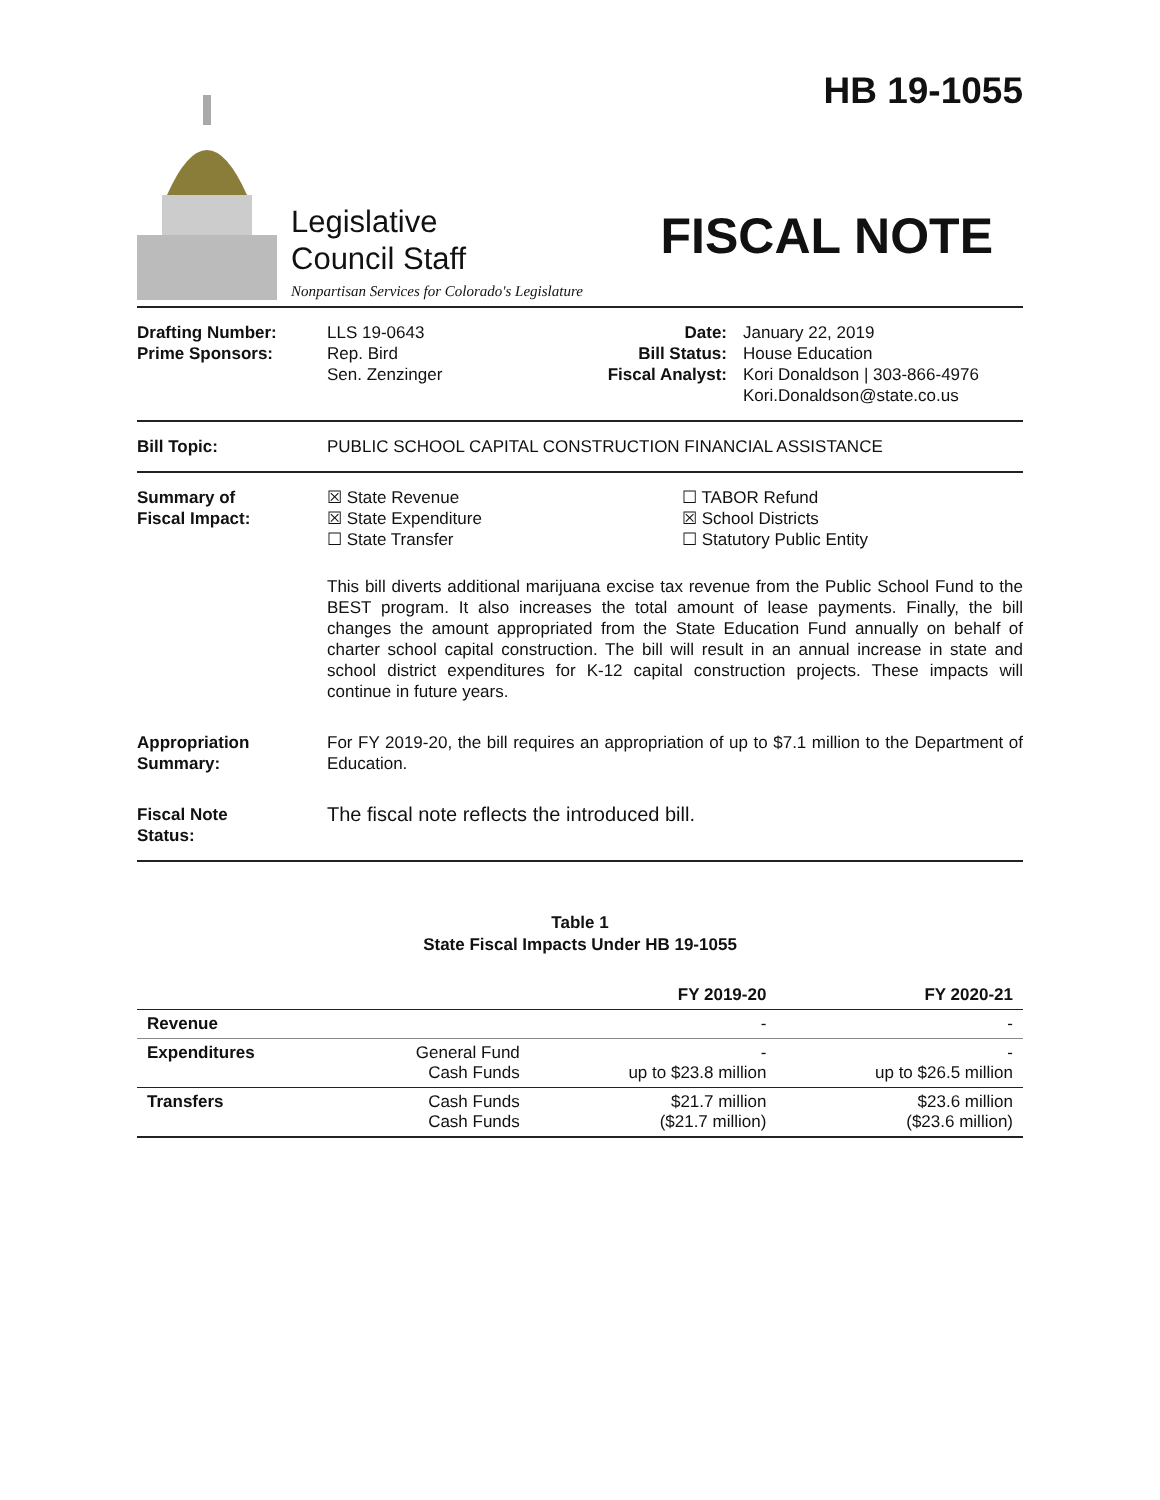Legislative
Council Staff
Nonpartisan Services for Colorado's Legislature
HB 19-1055
FISCAL NOTE
Drafting Number:
Prime Sponsors:
LLS 19-0643
Rep. Bird
Sen. Zenzinger
Date:
Bill Status:
Fiscal Analyst:
January 22, 2019
House Education
Kori Donaldson | 303-866-4976
Kori.Donaldson@state.co.us
Bill Topic: PUBLIC SCHOOL CAPITAL CONSTRUCTION FINANCIAL ASSISTANCE
Summary of
Fiscal Impact:
☒ State Revenue
☒ State Expenditure
☐ State Transfer
☐ TABOR Refund
☒ School Districts
☐ Statutory Public Entity
This bill diverts additional marijuana excise tax revenue from the Public School Fund to the BEST program. It also increases the total amount of lease payments. Finally, the bill changes the amount appropriated from the State Education Fund annually on behalf of charter school capital construction. The bill will result in an annual increase in state and school district expenditures for K-12 capital construction projects. These impacts will continue in future years.
Appropriation
Summary:
For FY 2019-20, the bill requires an appropriation of up to $7.1 million to the Department of Education.
Fiscal Note
Status:
The fiscal note reflects the introduced bill.
Table 1
State Fiscal Impacts Under HB 19-1055
| | | FY 2019-20 | FY 2020-21 |
| --- | --- | --- | --- |
| Revenue | | - | - |
| Expenditures | General Fund Cash Funds | - up to $23.8 million | - up to $26.5 million |
| Transfers | Cash Funds Cash Funds | $21.7 million ($21.7 million) | $23.6 million ($23.6 million) |